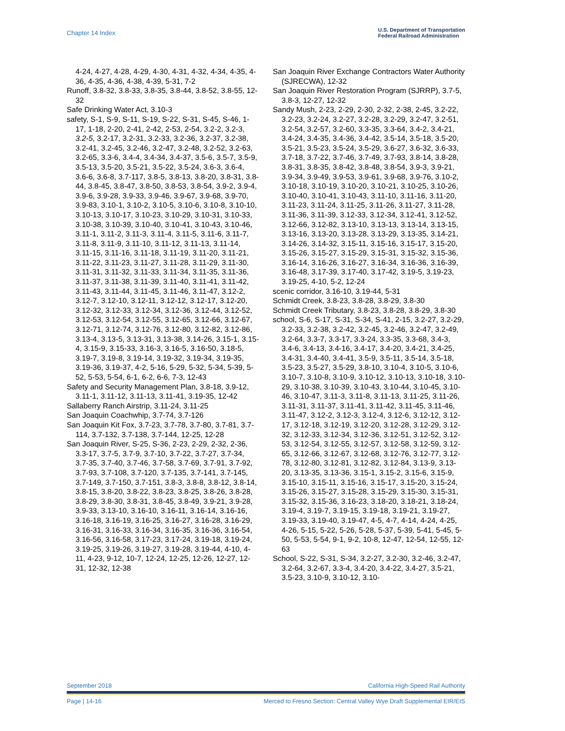Chapter 14 Index U.S. Department of Transportation
Federal Railroad Administration
4-24, 4-27, 4-28, 4-29, 4-30, 4-31, 4-32, 4-34, 4-35, 4-36, 4-35, 4-36, 4-38, 4-39, 5-31, 7-2
Runoff, 3.8-32, 3.8-33, 3.8-35, 3.8-44, 3.8-52, 3.8-55, 12-32
Safe Drinking Water Act, 3.10-3
safety, S-1, S-9, S-11, S-19, S-22, S-31, S-45, S-46, 1-17, 1-18, 2-20, 2-41, 2-42, 2-53, 2-54, 3.2-2, 3.2-3, 3.2-5, 3.2-17, 3.2-31, 3.2-33, 3.2-36, 3.2-37, 3.2-38, 3.2-41, 3.2-45, 3.2-46, 3.2-47, 3.2-48, 3.2-52, 3.2-63, 3.2-65, 3.3-6, 3.4-4, 3.4-34, 3.4-37, 3.5-6, 3.5-7, 3.5-9, 3.5-13, 3.5-20, 3.5-21, 3.5-22, 3.5-24, 3.6-3, 3.6-4, 3.6-6, 3.6-8, 3.7-117, 3.8-5, 3.8-13, 3.8-20, 3.8-31, 3.8-44, 3.8-45, 3.8-47, 3.8-50, 3.8-53, 3.8-54, 3.9-2, 3.9-4, 3.9-6, 3.9-28, 3.9-33, 3.9-46, 3.9-67, 3.9-68, 3.9-70, 3.9-83, 3.10-1, 3.10-2, 3.10-5, 3.10-6, 3.10-8, 3.10-10, 3.10-13, 3.10-17, 3.10-23, 3.10-29, 3.10-31, 3.10-33, 3.10-38, 3.10-39, 3.10-40, 3.10-41, 3.10-43, 3.10-46, 3.11-1, 3.11-2, 3.11-3, 3.11-4, 3.11-5, 3.11-6, 3.11-7, 3.11-8, 3.11-9, 3.11-10, 3.11-12, 3.11-13, 3.11-14, 3.11-15, 3.11-16, 3.11-18, 3.11-19, 3.11-20, 3.11-21, 3.11-22, 3.11-23, 3.11-27, 3.11-28, 3.11-29, 3.11-30, 3.11-31, 3.11-32, 3.11-33, 3.11-34, 3.11-35, 3.11-36, 3.11-37, 3.11-38, 3.11-39, 3.11-40, 3.11-41, 3.11-42, 3.11-43, 3.11-44, 3.11-45, 3.11-46, 3.11-47, 3.12-2, 3.12-7, 3.12-10, 3.12-11, 3.12-12, 3.12-17, 3.12-20, 3.12-32, 3.12-33, 3.12-34, 3.12-36, 3.12-44, 3.12-52, 3.12-53, 3.12-54, 3.12-55, 3.12-65, 3.12-66, 3.12-67, 3.12-71, 3.12-74, 3.12-76, 3.12-80, 3.12-82, 3.12-86, 3.13-4, 3.13-5, 3.13-31, 3.13-38, 3.14-26, 3.15-1, 3.15-4, 3.15-9, 3.15-33, 3.16-3, 3.16-5, 3.16-50, 3.18-5, 3.19-7, 3.19-8, 3.19-14, 3.19-32, 3.19-34, 3.19-35, 3.19-36, 3.19-37, 4-2, 5-16, 5-29, 5-32, 5-34, 5-39, 5-52, 5-53, 5-54, 6-1, 6-2, 6-6, 7-3, 12-43
Safety and Security Management Plan, 3.8-18, 3.9-12, 3.11-1, 3.11-12, 3.11-13, 3.11-41, 3.19-35, 12-42
Sallaberry Ranch Airstrip, 3.11-24, 3.11-25
San Joaquin Coachwhip, 3.7-74, 3.7-126
San Joaquin Kit Fox, 3.7-23, 3.7-78, 3.7-80, 3.7-81, 3.7-114, 3.7-132, 3.7-138, 3.7-144, 12-25, 12-28
San Joaquin River, S-25, S-36, 2-23, 2-29, 2-32, 2-36, 3.3-17, 3.7-5, 3.7-9, 3.7-10, 3.7-22, 3.7-27, 3.7-34, 3.7-35, 3.7-40, 3.7-46, 3.7-58, 3.7-69, 3.7-91, 3.7-92, 3.7-93, 3.7-108, 3.7-120, 3.7-135, 3.7-141, 3.7-145, 3.7-149, 3.7-150, 3.7-151, 3.8-3, 3.8-8, 3.8-12, 3.8-14, 3.8-15, 3.8-20, 3.8-22, 3.8-23, 3.8-25, 3.8-26, 3.8-28, 3.8-29, 3.8-30, 3.8-31, 3.8-45, 3.8-49, 3.9-21, 3.9-28, 3.9-33, 3.13-10, 3.16-10, 3.16-11, 3.16-14, 3.16-16, 3.16-18, 3.16-19, 3.16-25, 3.16-27, 3.16-28, 3.16-29, 3.16-31, 3.16-33, 3.16-34, 3.16-35, 3.16-36, 3.16-54, 3.16-56, 3.16-58, 3.17-23, 3.17-24, 3.19-18, 3.19-24, 3.19-25, 3.19-26, 3.19-27, 3.19-28, 3.19-44, 4-10, 4-11, 4-23, 9-12, 10-7, 12-24, 12-25, 12-26, 12-27, 12-31, 12-32, 12-38
San Joaquin River Exchange Contractors Water Authority (SJRECWA), 12-32
San Joaquin River Restoration Program (SJRRP), 3.7-5, 3.8-3, 12-27, 12-32
Sandy Mush, 2-23, 2-29, 2-30, 2-32, 2-38, 2-45, 3.2-22, 3.2-23, 3.2-24, 3.2-27, 3.2-28, 3.2-29, 3.2-47, 3.2-51, 3.2-54, 3.2-57, 3.2-60, 3.3-35, 3.3-64, 3.4-2, 3.4-21, 3.4-24, 3.4-35, 3.4-36, 3.4-42, 3.5-14, 3.5-18, 3.5-20, 3.5-21, 3.5-23, 3.5-24, 3.5-29, 3.6-27, 3.6-32, 3.6-33, 3.7-18, 3.7-22, 3.7-46, 3.7-49, 3.7-93, 3.8-14, 3.8-28, 3.8-31, 3.8-35, 3.8-42, 3.8-48, 3.8-54, 3.9-3, 3.9-21, 3.9-34, 3.9-49, 3.9-53, 3.9-61, 3.9-68, 3.9-76, 3.10-2, 3.10-18, 3.10-19, 3.10-20, 3.10-21, 3.10-25, 3.10-26, 3.10-40, 3.10-41, 3.10-43, 3.11-10, 3.11-16, 3.11-20, 3.11-23, 3.11-24, 3.11-25, 3.11-26, 3.11-27, 3.11-28, 3.11-36, 3.11-39, 3.12-33, 3.12-34, 3.12-41, 3.12-52, 3.12-66, 3.12-82, 3.13-10, 3.13-13, 3.13-14, 3.13-15, 3.13-16, 3.13-20, 3.13-28, 3.13-29, 3.13-35, 3.14-21, 3.14-26, 3.14-32, 3.15-11, 3.15-16, 3.15-17, 3.15-20, 3.15-26, 3.15-27, 3.15-29, 3.15-31, 3.15-32, 3.15-36, 3.16-14, 3.16-26, 3.16-27, 3.16-34, 3.16-36, 3.16-39, 3.16-48, 3.17-39, 3.17-40, 3.17-42, 3.19-5, 3.19-23, 3.19-25, 4-10, 5-2, 12-24
scenic corridor, 3.16-10, 3.19-44, 5-31
Schmidt Creek, 3.8-23, 3.8-28, 3.8-29, 3.8-30
Schmidt Creek Tributary, 3.8-23, 3.8-28, 3.8-29, 3.8-30
school, S-6, S-17, S-31, S-34, S-41, 2-15, 3.2-27, 3.2-29, 3.2-33, 3.2-38, 3.2-42, 3.2-45, 3.2-46, 3.2-47, 3.2-49, 3.2-64, 3.3-7, 3.3-17, 3.3-24, 3.3-35, 3.3-68, 3.4-3, 3.4-6, 3.4-13, 3.4-16, 3.4-17, 3.4-20, 3.4-21, 3.4-25, 3.4-31, 3.4-40, 3.4-41, 3.5-9, 3.5-11, 3.5-14, 3.5-18, 3.5-23, 3.5-27, 3.5-29, 3.8-10, 3.10-4, 3.10-5, 3.10-6, 3.10-7, 3.10-8, 3.10-9, 3.10-12, 3.10-13, 3.10-18, 3.10-29, 3.10-38, 3.10-39, 3.10-43, 3.10-44, 3.10-45, 3.10-46, 3.10-47, 3.11-3, 3.11-8, 3.11-13, 3.11-25, 3.11-26, 3.11-31, 3.11-37, 3.11-41, 3.11-42, 3.11-45, 3.11-46, 3.11-47, 3.12-2, 3.12-3, 3.12-4, 3.12-6, 3.12-12, 3.12-17, 3.12-18, 3.12-19, 3.12-20, 3.12-28, 3.12-29, 3.12-32, 3.12-33, 3.12-34, 3.12-36, 3.12-51, 3.12-52, 3.12-53, 3.12-54, 3.12-55, 3.12-57, 3.12-58, 3.12-59, 3.12-65, 3.12-66, 3.12-67, 3.12-68, 3.12-76, 3.12-77, 3.12-78, 3.12-80, 3.12-81, 3.12-82, 3.12-84, 3.13-9, 3.13-20, 3.13-35, 3.13-36, 3.15-1, 3.15-2, 3.15-6, 3.15-9, 3.15-10, 3.15-11, 3.15-16, 3.15-17, 3.15-20, 3.15-24, 3.15-26, 3.15-27, 3.15-28, 3.15-29, 3.15-30, 3.15-31, 3.15-32, 3.15-36, 3.16-23, 3.18-20, 3.18-21, 3.18-24, 3.19-4, 3.19-7, 3.19-15, 3.19-18, 3.19-21, 3.19-27, 3.19-33, 3.19-40, 3.19-47, 4-5, 4-7, 4-14, 4-24, 4-25, 4-26, 5-15, 5-22, 5-26, 5-28, 5-37, 5-39, 5-41, 5-45, 5-50, 5-53, 5-54, 9-1, 9-2, 10-8, 12-47, 12-54, 12-55, 12-63
School, S-22, S-31, S-34, 3.2-27, 3.2-30, 3.2-46, 3.2-47, 3.2-64, 3.2-67, 3.3-4, 3.4-20, 3.4-22, 3.4-27, 3.5-21, 3.5-23, 3.10-9, 3.10-12, 3.10-
September 2018 California High-Speed Rail Authority
Page | 14-16 Merced to Fresno Section: Central Valley Wye Draft Supplemental EIR/EIS